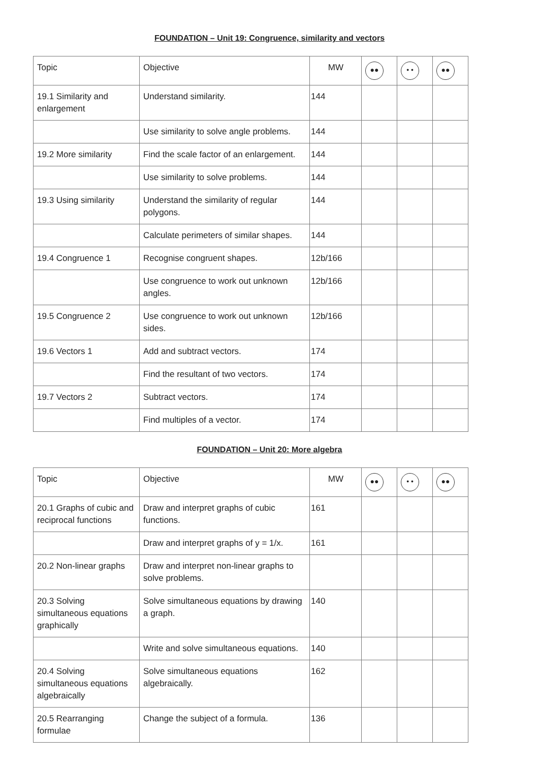FOUNDATION – Unit 19: Congruence, similarity and vectors
| Topic | Objective | MW | ●● | • • | ●● |
| --- | --- | --- | --- | --- | --- |
| 19.1 Similarity and enlargement | Understand similarity. | 144 | | | |
| | Use similarity to solve angle problems. | 144 | | | |
| 19.2 More similarity | Find the scale factor of an enlargement. | 144 | | | |
| | Use similarity to solve problems. | 144 | | | |
| 19.3 Using similarity | Understand the similarity of regular polygons. | 144 | | | |
| | Calculate perimeters of similar shapes. | 144 | | | |
| 19.4 Congruence 1 | Recognise congruent shapes. | 12b/166 | | | |
| | Use congruence to work out unknown angles. | 12b/166 | | | |
| 19.5 Congruence 2 | Use congruence to work out unknown sides. | 12b/166 | | | |
| 19.6 Vectors 1 | Add and subtract vectors. | 174 | | | |
| | Find the resultant of two vectors. | 174 | | | |
| 19.7 Vectors 2 | Subtract vectors. | 174 | | | |
| | Find multiples of a vector. | 174 | | | |
FOUNDATION – Unit 20: More algebra
| Topic | Objective | MW | ●● | • • | ●● |
| --- | --- | --- | --- | --- | --- |
| 20.1 Graphs of cubic and reciprocal functions | Draw and interpret graphs of cubic functions. | 161 | | | |
| | Draw and interpret graphs of y = 1/x. | 161 | | | |
| 20.2 Non-linear graphs | Draw and interpret non-linear graphs to solve problems. | | | | |
| 20.3 Solving simultaneous equations graphically | Solve simultaneous equations by drawing a graph. | 140 | | | |
| | Write and solve simultaneous equations. | 140 | | | |
| 20.4 Solving simultaneous equations algebraically | Solve simultaneous equations algebraically. | 162 | | | |
| 20.5 Rearranging formulae | Change the subject of a formula. | 136 | | | |